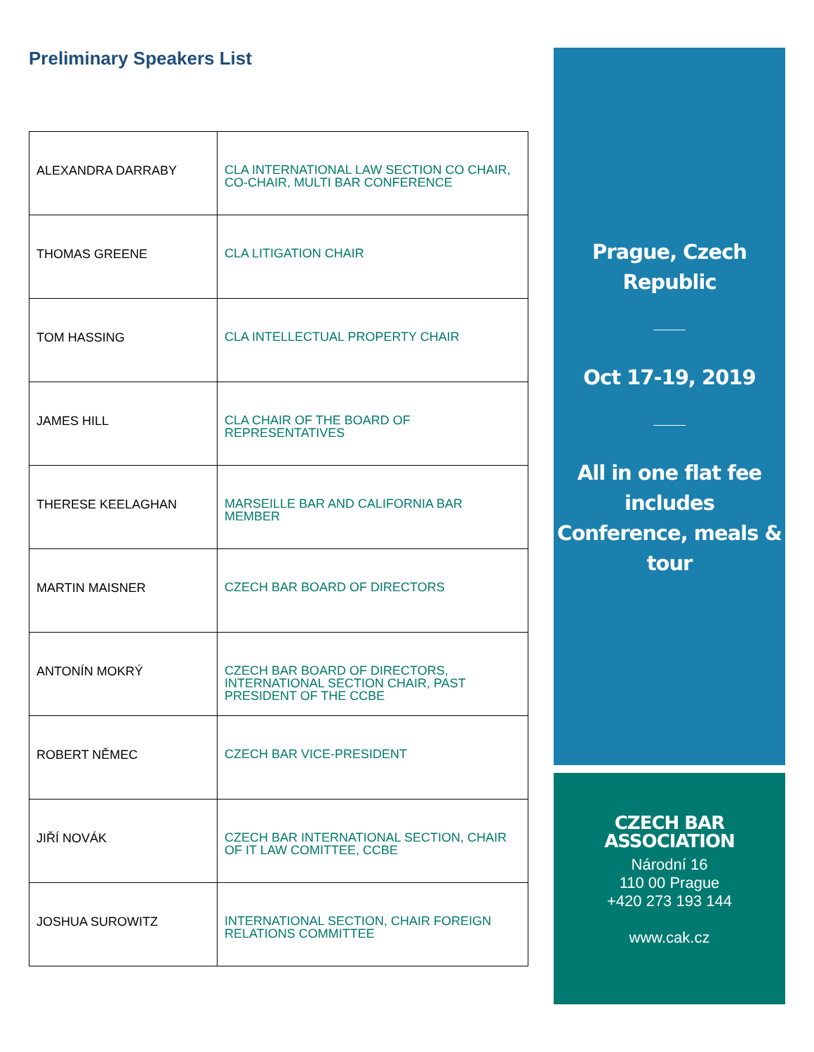Preliminary Speakers List
| ALEXANDRA DARRABY | CLA INTERNATIONAL LAW SECTION CO CHAIR, CO-CHAIR, MULTI BAR CONFERENCE |
| THOMAS GREENE | CLA LITIGATION CHAIR |
| TOM HASSING | CLA INTELLECTUAL PROPERTY CHAIR |
| JAMES HILL | CLA CHAIR OF THE BOARD OF REPRESENTATIVES |
| THERESE KEELAGHAN | MARSEILLE BAR AND CALIFORNIA BAR MEMBER |
| MARTIN MAISNER | CZECH BAR BOARD OF DIRECTORS |
| ANTONÍN MOKRÝ | CZECH BAR BOARD OF DIRECTORS, INTERNATIONAL SECTION CHAIR, PAST PRESIDENT OF THE CCBE |
| ROBERT NĚMEC | CZECH BAR VICE-PRESIDENT |
| JIŘÍ NOVÁK | CZECH BAR INTERNATIONAL SECTION, CHAIR OF IT LAW COMITTEE, CCBE |
| JOSHUA SUROWITZ | INTERNATIONAL SECTION, CHAIR FOREIGN RELATIONS COMMITTEE |
Prague, Czech
Republic
Oct 17-19, 2019
All in one flat fee
includes
Conference, meals &
tour
CZECH BAR ASSOCIATION
Národní 16
110 00 Prague
+420 273 193 144
www.cak.cz